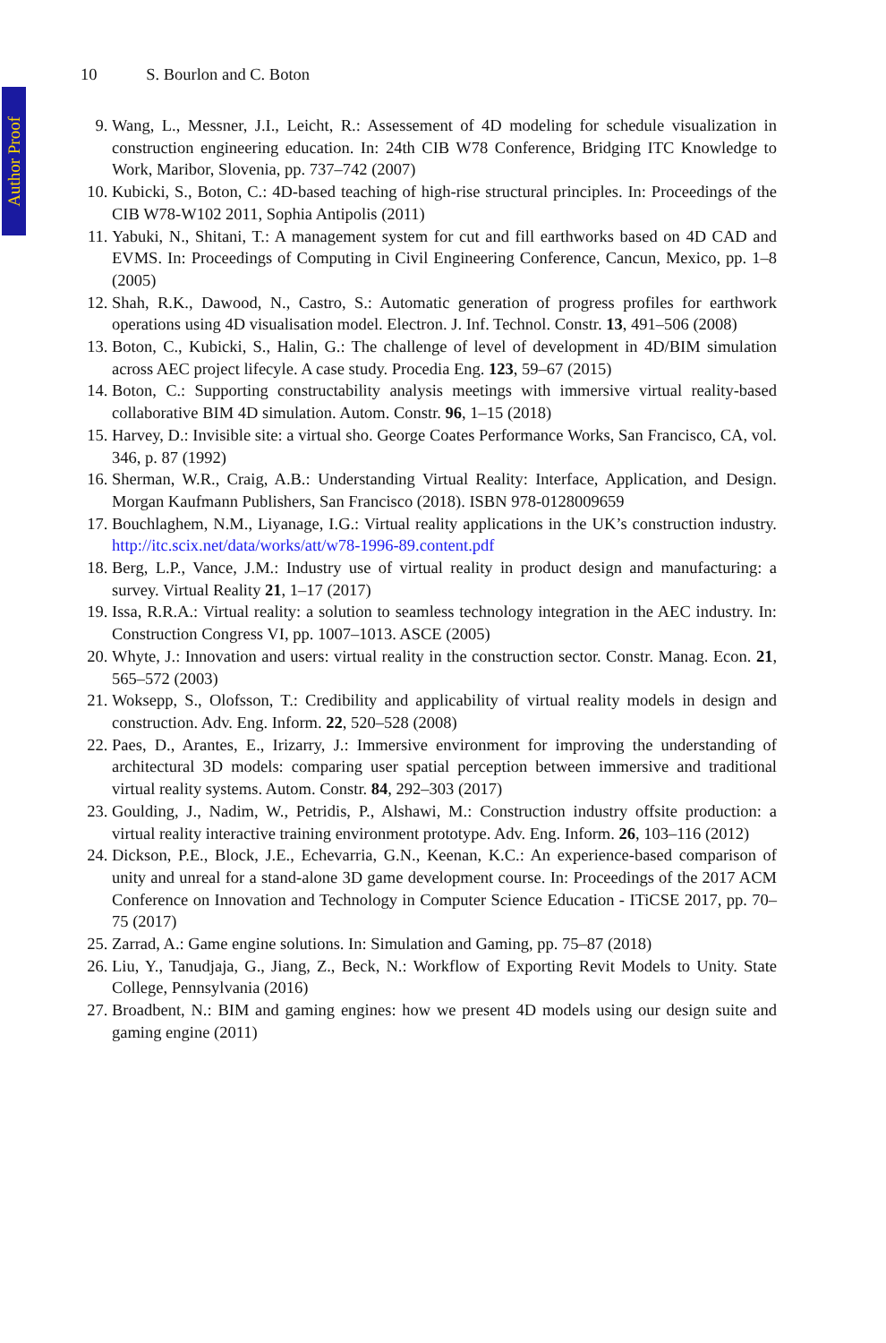Author Proof
10 S. Bourlon and C. Boton
9. Wang, L., Messner, J.I., Leicht, R.: Assessement of 4D modeling for schedule visualization in construction engineering education. In: 24th CIB W78 Conference, Bridging ITC Knowledge to Work, Maribor, Slovenia, pp. 737–742 (2007)
10. Kubicki, S., Boton, C.: 4D-based teaching of high-rise structural principles. In: Proceedings of the CIB W78-W102 2011, Sophia Antipolis (2011)
11. Yabuki, N., Shitani, T.: A management system for cut and fill earthworks based on 4D CAD and EVMS. In: Proceedings of Computing in Civil Engineering Conference, Cancun, Mexico, pp. 1–8 (2005)
12. Shah, R.K., Dawood, N., Castro, S.: Automatic generation of progress profiles for earthwork operations using 4D visualisation model. Electron. J. Inf. Technol. Constr. 13, 491–506 (2008)
13. Boton, C., Kubicki, S., Halin, G.: The challenge of level of development in 4D/BIM simulation across AEC project lifecyle. A case study. Procedia Eng. 123, 59–67 (2015)
14. Boton, C.: Supporting constructability analysis meetings with immersive virtual reality-based collaborative BIM 4D simulation. Autom. Constr. 96, 1–15 (2018)
15. Harvey, D.: Invisible site: a virtual sho. George Coates Performance Works, San Francisco, CA, vol. 346, p. 87 (1992)
16. Sherman, W.R., Craig, A.B.: Understanding Virtual Reality: Interface, Application, and Design. Morgan Kaufmann Publishers, San Francisco (2018). ISBN 978-0128009659
17. Bouchlaghem, N.M., Liyanage, I.G.: Virtual reality applications in the UK’s construction industry. http://itc.scix.net/data/works/att/w78-1996-89.content.pdf
18. Berg, L.P., Vance, J.M.: Industry use of virtual reality in product design and manufacturing: a survey. Virtual Reality 21, 1–17 (2017)
19. Issa, R.R.A.: Virtual reality: a solution to seamless technology integration in the AEC industry. In: Construction Congress VI, pp. 1007–1013. ASCE (2005)
20. Whyte, J.: Innovation and users: virtual reality in the construction sector. Constr. Manag. Econ. 21, 565–572 (2003)
21. Woksepp, S., Olofsson, T.: Credibility and applicability of virtual reality models in design and construction. Adv. Eng. Inform. 22, 520–528 (2008)
22. Paes, D., Arantes, E., Irizarry, J.: Immersive environment for improving the understanding of architectural 3D models: comparing user spatial perception between immersive and traditional virtual reality systems. Autom. Constr. 84, 292–303 (2017)
23. Goulding, J., Nadim, W., Petridis, P., Alshawi, M.: Construction industry offsite production: a virtual reality interactive training environment prototype. Adv. Eng. Inform. 26, 103–116 (2012)
24. Dickson, P.E., Block, J.E., Echevarria, G.N., Keenan, K.C.: An experience-based comparison of unity and unreal for a stand-alone 3D game development course. In: Proceedings of the 2017 ACM Conference on Innovation and Technology in Computer Science Education - ITiCSE 2017, pp. 70–75 (2017)
25. Zarrad, A.: Game engine solutions. In: Simulation and Gaming, pp. 75–87 (2018)
26. Liu, Y., Tanudjaja, G., Jiang, Z., Beck, N.: Workflow of Exporting Revit Models to Unity. State College, Pennsylvania (2016)
27. Broadbent, N.: BIM and gaming engines: how we present 4D models using our design suite and gaming engine (2011)